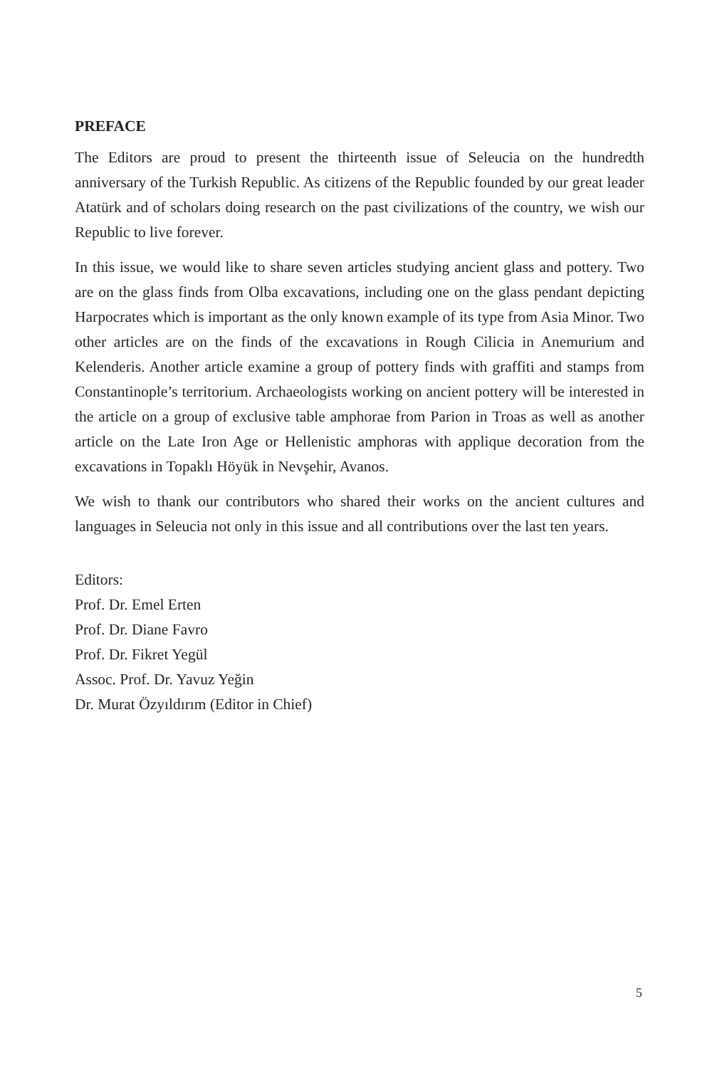PREFACE
The Editors are proud to present the thirteenth issue of Seleucia on the hundredth anniversary of the Turkish Republic. As citizens of the Republic founded by our great leader Atatürk and of scholars doing research on the past civilizations of the country, we wish our Republic to live forever.
In this issue, we would like to share seven articles studying ancient glass and pottery. Two are on the glass finds from Olba excavations, including one on the glass pendant depicting Harpocrates which is important as the only known example of its type from Asia Minor. Two other articles are on the finds of the excavations in Rough Cilicia in Anemurium and Kelenderis. Another article examine a group of pottery finds with graffiti and stamps from Constantinople’s territorium. Archaeologists working on ancient pottery will be interested in the article on a group of exclusive table amphorae from Parion in Troas as well as another article on the Late Iron Age or Hellenistic amphoras with applique decoration from the excavations in Topaklı Höyük in Nevşehir, Avanos.
We wish to thank our contributors who shared their works on the ancient cultures and languages in Seleucia not only in this issue and all contributions over the last ten years.
Editors:
Prof. Dr. Emel Erten
Prof. Dr. Diane Favro
Prof. Dr. Fikret Yegül
Assoc. Prof. Dr. Yavuz Yeğin
Dr. Murat Özyıldırım (Editor in Chief)
5